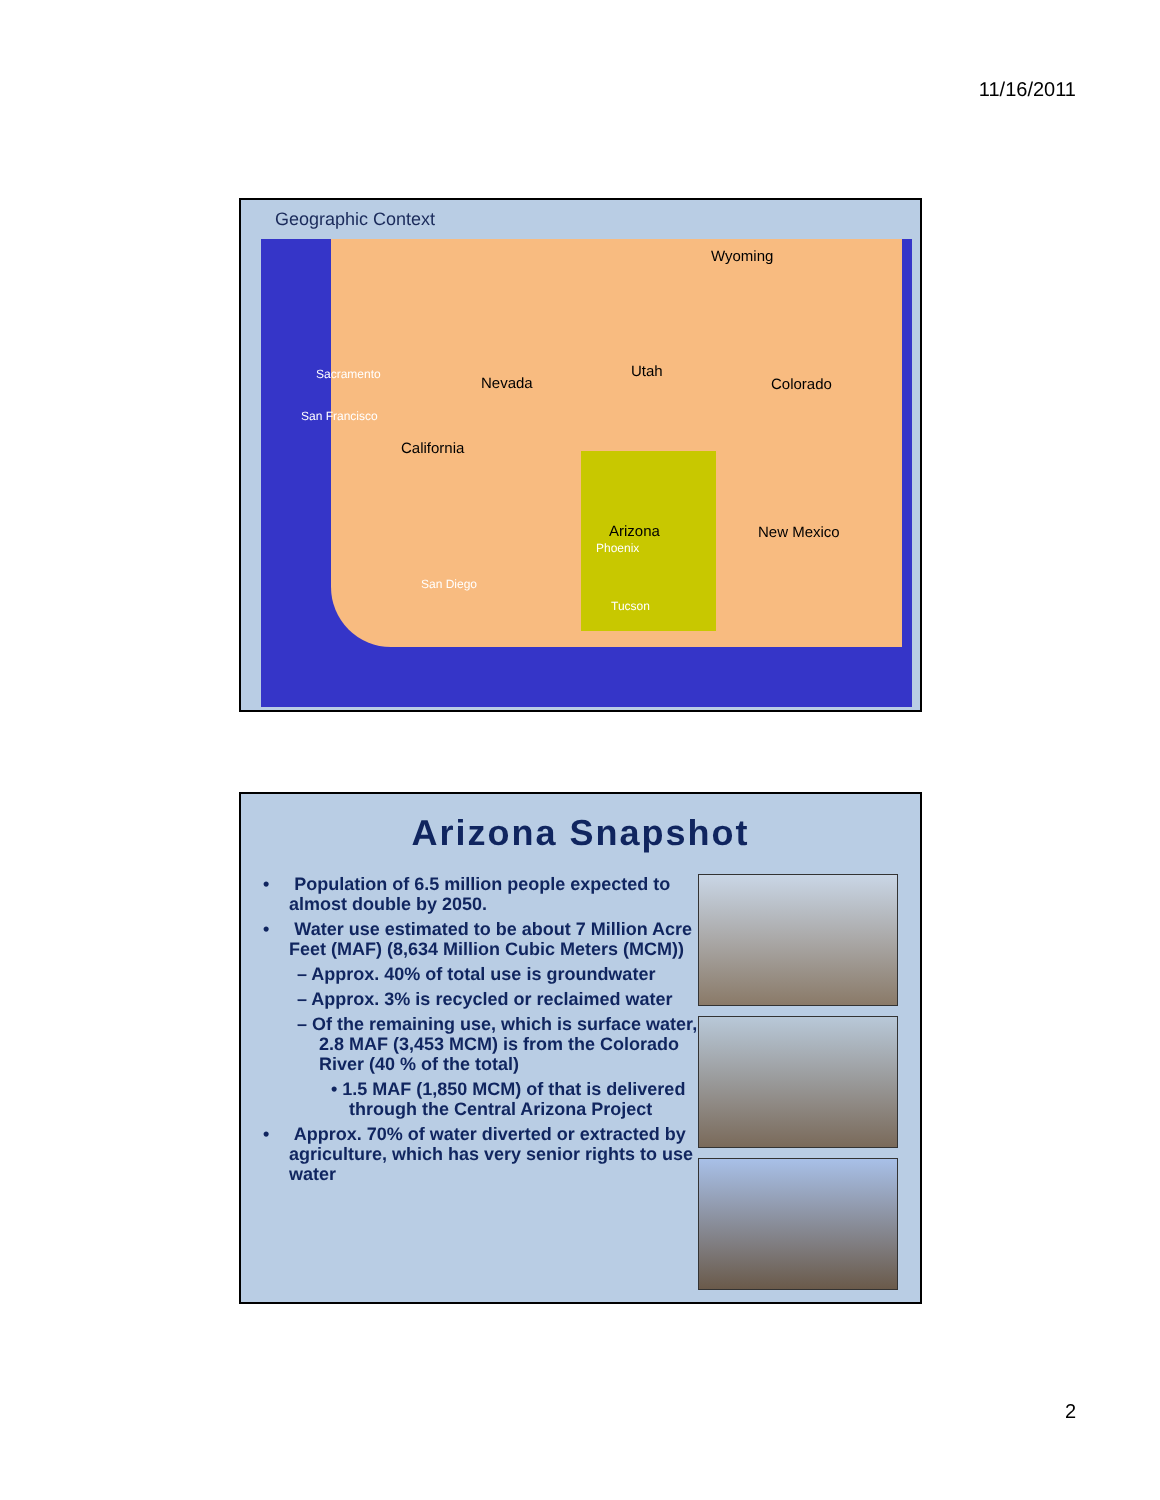11/16/2011
Geographic Context
Wyoming
Nevada
Utah
Colorado
California
Arizona New Mexico
Sacramento
San Francisco
San Diego
Tucson
Phoenix
Arizona Snapshot
• Population of 6.5 million people expected to almost double by 2050.
• Water use estimated to be about 7 Million Acre Feet (MAF) (8,634 Million Cubic Meters (MCM))
– Approx. 40% of total use is groundwater
– Approx. 3% is recycled or reclaimed water
– Of the remaining use, which is surface water, 2.8 MAF (3,453 MCM) is from the Colorado River (40 % of the total)
• 1.5 MAF (1,850 MCM) of that is delivered through the Central Arizona Project
• Approx. 70% of water diverted or extracted by agriculture, which has very senior rights to use water
2